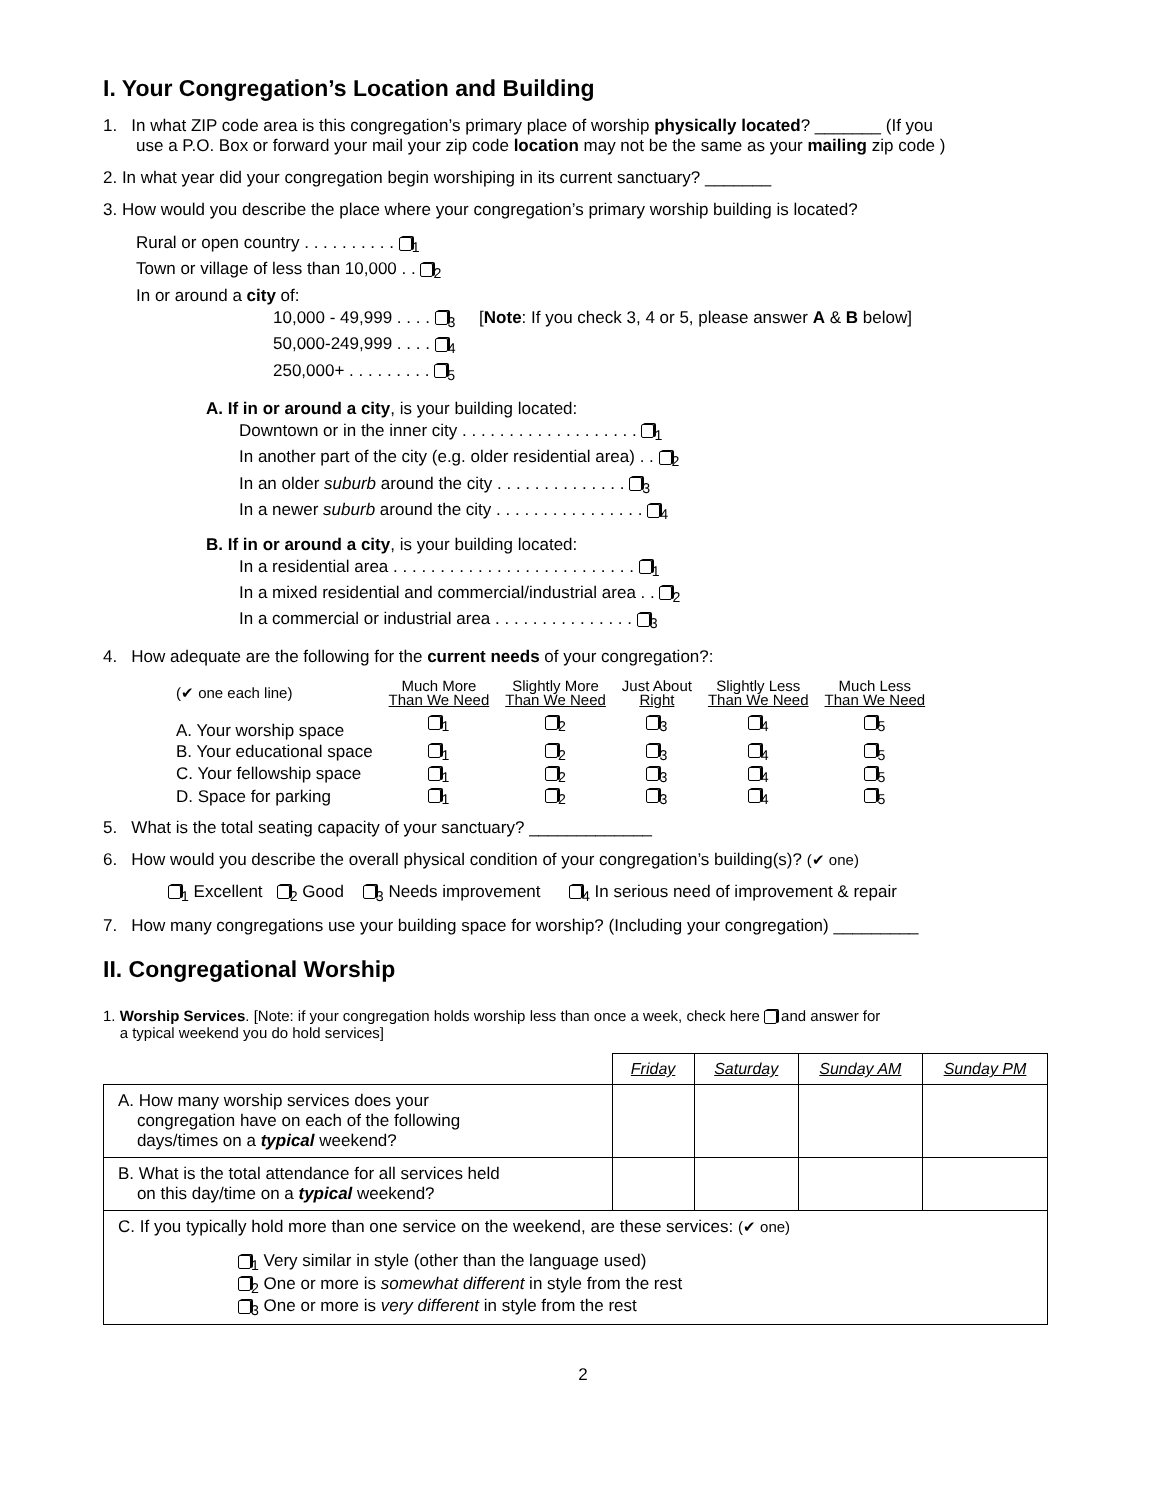I. Your Congregation’s Location and Building
1. In what ZIP code area is this congregation’s primary place of worship physically located? _______ (If you
use a P.O. Box or forward your mail your zip code location may not be the same as your mailing zip code )
2. In what year did your congregation begin worshiping in its current sanctuary? _______
3. How would you describe the place where your congregation’s primary worship building is located?
Rural or open country . . . . . . . . . . <sub>1</sub>
Town or village of less than 10,000 . . <sub>2</sub>
In or around a city of:
10,000 - 49,999 . . . . <sub>3</sub> [Note: If you check 3, 4 or 5, please answer A & B below]
50,000-249,999 . . . . <sub>4</sub>
250,000+ . . . . . . . . . <sub>5</sub>
A. If in or around a city, is your building located:
Downtown or in the inner city . . . . . . . . . . . . . . . . . . . <sub>1</sub>
In another part of the city (e.g. older residential area) . . <sub>2</sub>
In an older suburb around the city . . . . . . . . . . . . . . <sub>3</sub>
In a newer suburb around the city . . . . . . . . . . . . . . . . <sub>4</sub>
B. If in or around a city, is your building located:
In a residential area . . . . . . . . . . . . . . . . . . . . . . . . . . <sub>1</sub>
In a mixed residential and commercial/industrial area . . <sub>2</sub>
In a commercial or industrial area . . . . . . . . . . . . . . . <sub>3</sub>
4. How adequate are the following for the current needs of your congregation?:
| (✔ one each line) | Much More Than We Need | Slightly More Than We Need | Just About Right | Slightly Less Than We Need | Much Less Than We Need |
| --- | --- | --- | --- | --- | --- |
| A. Your worship space | <sub>1</sub> | <sub>2</sub> | <sub>3</sub> | <sub>4</sub> | <sub>5</sub> |
| B. Your educational space | <sub>1</sub> | <sub>2</sub> | <sub>3</sub> | <sub>4</sub> | <sub>5</sub> |
| C. Your fellowship space | <sub>1</sub> | <sub>2</sub> | <sub>3</sub> | <sub>4</sub> | <sub>5</sub> |
| D. Space for parking | <sub>1</sub> | <sub>2</sub> | <sub>3</sub> | <sub>4</sub> | <sub>5</sub> |
5. What is the total seating capacity of your sanctuary? _____________
6. How would you describe the overall physical condition of your congregation’s building(s)? (✔ one)
<sub>1</sub> Excellent <sub>2</sub> Good <sub>3</sub> Needs improvement <sub>4</sub> In serious need of improvement & repair
7. How many congregations use your building space for worship? (Including your congregation) _________
II. Congregational Worship
1. Worship Services. [Note: if your congregation holds worship less than once a week, check here and answer for
a typical weekend you do hold services]
| | Friday | Saturday | Sunday AM | Sunday PM |
| A. How many worship services does your congregation have on each of the following days/times on a typical weekend? | | | | |
| B. What is the total attendance for all services held on this day/time on a typical weekend? | | | | |
| C. If you typically hold more than one service on the weekend, are these services: (✔ one) <sub>1</sub> Very similar in style (other than the language used) <sub>2</sub> One or more is somewhat different in style from the rest <sub>3</sub> One or more is very different in style from the rest | | | | |
2